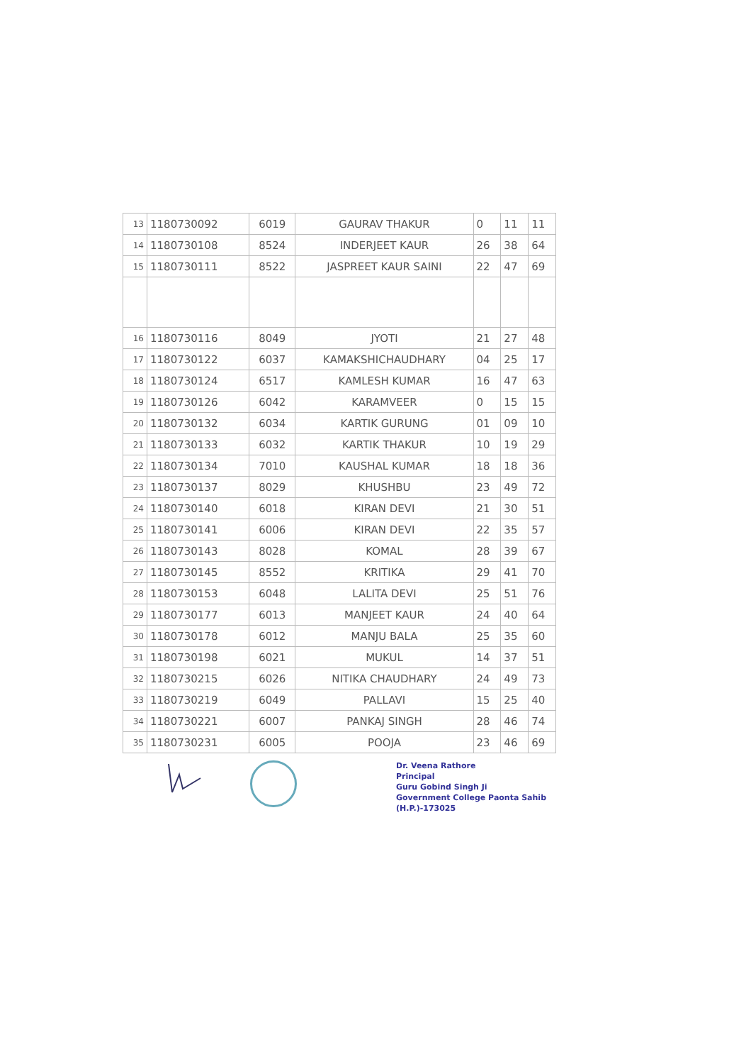| 13 | 1180730092 | 6019 | GAURAV THAKUR | 0 | 11 | 11 |
| 14 | 1180730108 | 8524 | INDERJEET KAUR | 26 | 38 | 64 |
| 15 | 1180730111 | 8522 | JASPREET KAUR SAINI | 22 | 47 | 69 |
| 16 | 1180730116 | 8049 | JYOTI | 21 | 27 | 48 |
| 17 | 1180730122 | 6037 | KAMAKSHICHAUDHARY | 04 | 25 | 17 |
| 18 | 1180730124 | 6517 | KAMLESH KUMAR | 16 | 47 | 63 |
| 19 | 1180730126 | 6042 | KARAMVEER | 0 | 15 | 15 |
| 20 | 1180730132 | 6034 | KARTIK GURUNG | 01 | 09 | 10 |
| 21 | 1180730133 | 6032 | KARTIK THAKUR | 10 | 19 | 29 |
| 22 | 1180730134 | 7010 | KAUSHAL KUMAR | 18 | 18 | 36 |
| 23 | 1180730137 | 8029 | KHUSHBU | 23 | 49 | 72 |
| 24 | 1180730140 | 6018 | KIRAN DEVI | 21 | 30 | 51 |
| 25 | 1180730141 | 6006 | KIRAN DEVI | 22 | 35 | 57 |
| 26 | 1180730143 | 8028 | KOMAL | 28 | 39 | 67 |
| 27 | 1180730145 | 8552 | KRITIKA | 29 | 41 | 70 |
| 28 | 1180730153 | 6048 | LALITA DEVI | 25 | 51 | 76 |
| 29 | 1180730177 | 6013 | MANJEET KAUR | 24 | 40 | 64 |
| 30 | 1180730178 | 6012 | MANJU BALA | 25 | 35 | 60 |
| 31 | 1180730198 | 6021 | MUKUL | 14 | 37 | 51 |
| 32 | 1180730215 | 6026 | NITIKA CHAUDHARY | 24 | 49 | 73 |
| 33 | 1180730219 | 6049 | PALLAVI | 15 | 25 | 40 |
| 34 | 1180730221 | 6007 | PANKAJ SINGH | 28 | 46 | 74 |
| 35 | 1180730231 | 6005 | POOJA | 23 | 46 | 69 |
Dr. Veena Rathore
Principal
Guru Gobind Singh Ji
Government College Paonta Sahib
(H.P.)-173025